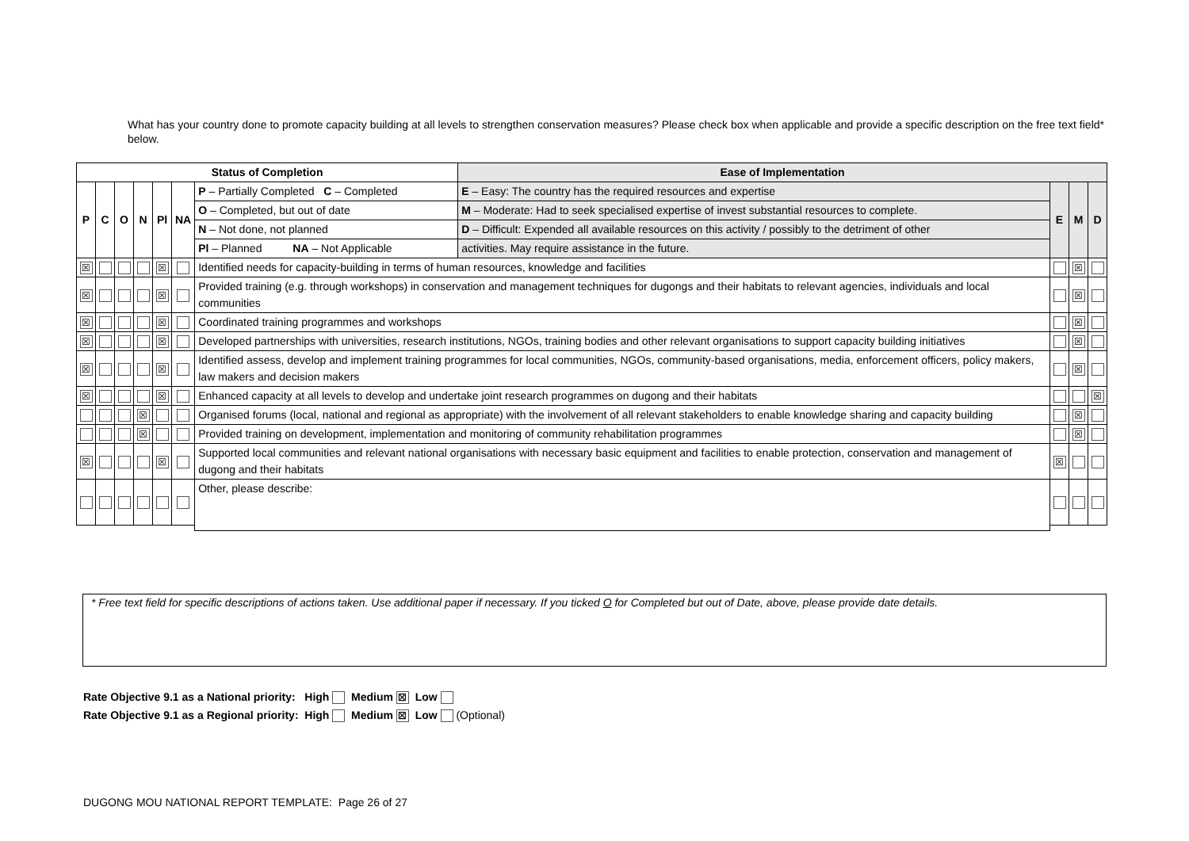What has your country done to promote capacity building at all levels to strengthen conservation measures? Please check box when applicable and provide a specific description on the free text field* below.
| Status of Completion | | | | | | | Ease of Implementation | | | |
| --- | --- | --- | --- | --- | --- | --- | --- | --- | --- | --- |
| P | C | O | N | Pl | NA | P – Partially Completed C – Completed | E – Easy: The country has the required resources and expertise | E | M | D |
| | | | | | | O – Completed, but out of date | M – Moderate: Had to seek specialised expertise of invest substantial resources to complete. | | | |
| | | | | | | N – Not done, not planned | D – Difficult: Expended all available resources on this activity / possibly to the detriment of other | | | |
| | | | | | | Pl – Planned NA – Not Applicable | activities. May require assistance in the future. | | | |
| ☒ | | | | ☒ | | Identified needs for capacity-building in terms of human resources, knowledge and facilities | | | ☒ | |
| ☒ | | | | ☒ | | Provided training (e.g. through workshops) in conservation and management techniques for dugongs and their habitats to relevant agencies, individuals and local communities | | | ☒ | |
| ☒ | | | | ☒ | | Coordinated training programmes and workshops | | | ☒ | |
| ☒ | | | | ☒ | | Developed partnerships with universities, research institutions, NGOs, training bodies and other relevant organisations to support capacity building initiatives | | | ☒ | |
| ☒ | | | | ☒ | | Identified assess, develop and implement training programmes for local communities, NGOs, community-based organisations, media, enforcement officers, policy makers, law makers and decision makers | | | ☒ | |
| ☒ | | | | ☒ | | Enhanced capacity at all levels to develop and undertake joint research programmes on dugong and their habitats | | | | ☒ |
| | | | ☒ | | | Organised forums (local, national and regional as appropriate) with the involvement of all relevant stakeholders to enable knowledge sharing and capacity building | | | ☒ | |
| | | | ☒ | | | Provided training on development, implementation and monitoring of community rehabilitation programmes | | | ☒ | |
| ☒ | | | | ☒ | | Supported local communities and relevant national organisations with necessary basic equipment and facilities to enable protection, conservation and management of dugong and their habitats | | ☒ | | |
| | | | | | | Other, please describe: | | | | |
* Free text field for specific descriptions of actions taken. Use additional paper if necessary. If you ticked O for Completed but out of Date, above, please provide date details.
Rate Objective 9.1 as a National priority: High Medium ☒ Low
Rate Objective 9.1 as a Regional priority: High Medium ☒ Low (Optional)
DUGONG MOU NATIONAL REPORT TEMPLATE: Page 26 of 27